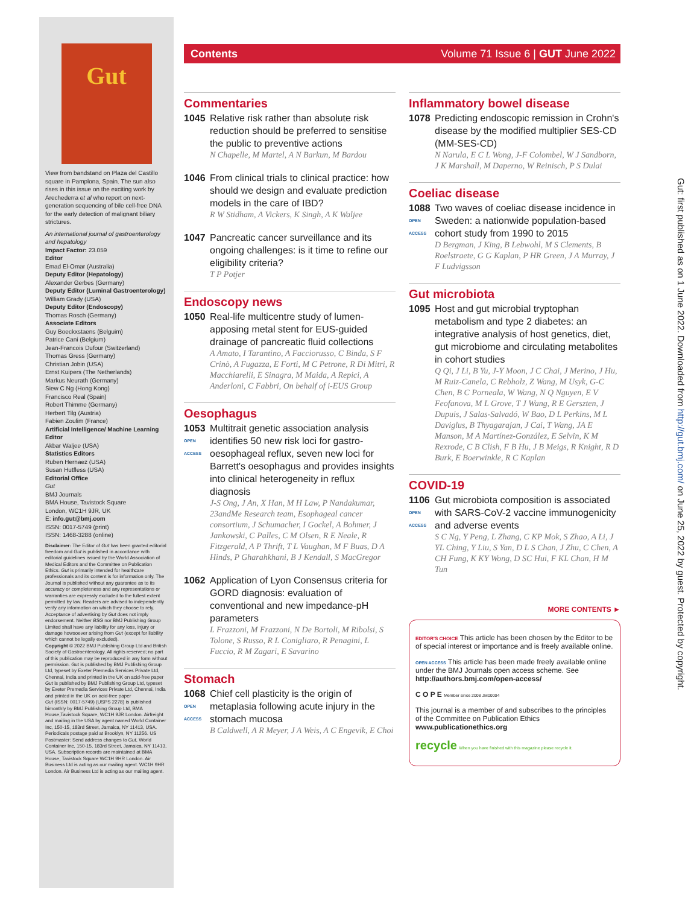Gut
View from bandstand on Plaza del Castillo square in Pamplona, Spain. The sun also rises in this issue on the exciting work by Arechederra et al who report on next-generation sequencing of bile cell-free DNA for the early detection of malignant biliary strictures.
An international journal of gastroenterology and hepatology
Impact Factor: 23.059
Editor
Emad El-Omar (Australia)
Deputy Editor (Hepatology)
Alexander Gerbes (Germany)
Deputy Editor (Luminal Gastroenterology)
William Grady (USA)
Deputy Editor (Endoscopy)
Thomas Rosch (Germany)
Associate Editors
Guy Boeckxstaens (Belguim)
Patrice Cani (Belgium)
Jean-Francois Dufour (Switzerland)
Thomas Gress (Germany)
Christian Jobin (USA)
Ernst Kuipers (The Netherlands)
Markus Neurath (Germany)
Siew C Ng (Hong Kong)
Francisco Real (Spain)
Robert Thimme (Germany)
Herbert Tilg (Austria)
Fabien Zoulim (France)
Artificial Intelligence/ Machine Learning Editor
Akbar Waljee (USA)
Statistics Editors
Ruben Hernaez (USA)
Susan Hutfless (USA)
Editorial Office
Gut
BMJ Journals
BMA House, Tavistock Square
London, WC1H 9JR, UK
E: info.gut@bmj.com
ISSN: 0017-5749 (print)
ISSN: 1468-3288 (online)
Disclaimer: The Editor of Gut has been granted editorial freedom and Gut is published in accordance with editorial guidelines issued by the World Association of Medical Editors and the Committee on Publication Ethics. Gut is primarily intended for healthcare professionals and its content is for information only. The Journal is published without any guarantee as to its accuracy or completeness and any representations or warranties are expressly excluded to the fullest extent permitted by law. Readers are advised to independently verify any information on which they choose to rely. Acceptance of advertising by Gut does not imply endorsement. Neither BSG nor BMJ Publishing Group Limited shall have any liability for any loss, injury or damage howsoever arising from Gut (except for liability which cannot be legally excluded).
Copyright © 2022 BMJ Publishing Group Ltd and British Society of Gastroenterology. All rights reserved; no part of this publication may be reproduced in any form without permission. Gut is published by BMJ Publishing Group Ltd, typeset by Exeter Premedia Services Private Ltd, Chennai, India and printed in the UK on acid-free paper
Gut is published by BMJ Publishing Group Ltd, typeset by Exeter Premedia Services Private Ltd, Chennai, India and printed in the UK on acid-free paper
Gut (ISSN: 0017-5749) (USPS 2278) is published bimonthly by BMJ Publishing Group Ltd, BMA House,Tavistock Square, WC1H 9JR London. Airfreight and mailing in the USA by agent named World Container Inc, 150-15, 183rd Street, Jamaica, NY 11413, USA. Periodicals postage paid at Brooklyn, NY 11256. US Postmaster: Send address changes to Gut, World Container Inc, 150-15, 183rd Street, Jamaica, NY 11413, USA. Subscription records are maintained at BMA House, Tavistock Square WC1H 9HR London. Air Business Ltd is acting as our mailing agent. WC1H 9HR London. Air Business Ltd is acting as our mailing agent.
Contents Volume 71 Issue 6 | GUT June 2022
Commentaries
1045 Relative risk rather than absolute risk reduction should be preferred to sensitise the public to preventive actions
N Chapelle, M Martel, A N Barkun, M Bardou
1046 From clinical trials to clinical practice: how should we design and evaluate prediction models in the care of IBD?
R W Stidham, A Vickers, K Singh, A K Waljee
1047 Pancreatic cancer surveillance and its ongoing challenges: is it time to refine our eligibility criteria?
T P Potjer
Endoscopy news
1050 Real-life multicentre study of lumen-apposing metal stent for EUS-guided drainage of pancreatic fluid collections
A Amato, I Tarantino, A Facciorusso, C Binda, S F Crinò, A Fugazza, E Forti, M C Petrone, R Di Mitri, R Macchiarelli, E Sinagra, M Maida, A Repici, A Anderloni, C Fabbri, On behalf of i-EUS Group
Oesophagus
1053
OPEN ACCESS
Multitrait genetic association analysis identifies 50 new risk loci for gastro-oesophageal reflux, seven new loci for Barrett's oesophagus and provides insights into clinical heterogeneity in reflux diagnosis
J-S Ong, J An, X Han, M H Law, P Nandakumar, 23andMe Research team, Esophageal cancer consortium, J Schumacher, I Gockel, A Bohmer, J Jankowski, C Palles, C M Olsen, R E Neale, R Fitzgerald, A P Thrift, T L Vaughan, M F Buas, D A Hinds, P Gharahkhani, B J Kendall, S MacGregor
1062 Application of Lyon Consensus criteria for GORD diagnosis: evaluation of conventional and new impedance-pH parameters
L Frazzoni, M Frazzoni, N De Bortoli, M Ribolsi, S Tolone, S Russo, R L Conigliaro, R Penagini, L Fuccio, R M Zagari, E Savarino
Stomach
1068
OPEN ACCESS
Chief cell plasticity is the origin of metaplasia following acute injury in the stomach mucosa
B Caldwell, A R Meyer, J A Weis, A C Engevik, E Choi
Inflammatory bowel disease
1078 Predicting endoscopic remission in Crohn's disease by the modified multiplier SES-CD (MM-SES-CD)
N Narula, E C L Wong, J-F Colombel, W J Sandborn, J K Marshall, M Daperno, W Reinisch, P S Dulai
Coeliac disease
1088
OPEN ACCESS
Two waves of coeliac disease incidence in Sweden: a nationwide population-based cohort study from 1990 to 2015
D Bergman, J King, B Lebwohl, M S Clements, B Roelstraete, G G Kaplan, P HR Green, J A Murray, J F Ludvigsson
Gut microbiota
1095 Host and gut microbial tryptophan metabolism and type 2 diabetes: an integrative analysis of host genetics, diet, gut microbiome and circulating metabolites in cohort studies
Q Qi, J Li, B Yu, J-Y Moon, J C Chai, J Merino, J Hu, M Ruiz-Canela, C Rebholz, Z Wang, M Usyk, G-C Chen, B C Porneala, W Wang, N Q Nguyen, E V Feofanova, M L Grove, T J Wang, R E Gerszten, J Dupuis, J Salas-Salvadó, W Bao, D L Perkins, M L Daviglus, B Thyagarajan, J Cai, T Wang, JA E Manson, M A Martínez-González, E Selvin, K M Rexrode, C B Clish, F B Hu, J B Meigs, R Knight, R D Burk, E Boerwinkle, R C Kaplan
COVID-19
1106
OPEN ACCESS
Gut microbiota composition is associated with SARS-CoV-2 vaccine immunogenicity and adverse events
S C Ng, Y Peng, L Zhang, C KP Mok, S Zhao, A Li, J YL Ching, Y Liu, S Yan, D L S Chan, J Zhu, C Chen, A CH Fung, K KY Wong, D SC Hui, F KL Chan, H M Tun
MORE CONTENTS ►
EDITOR'S CHOICE This article has been chosen by the Editor to be of special interest or importance and is freely available online.
OPEN ACCESS This article has been made freely available online under the BMJ Journals open access scheme. See http://authors.bmj.com/open-access/
C O P E Member since 2008 JM00004
This journal is a member of and subscribes to the principles of the Committee on Publication Ethics
www.publicationethics.org
recycle When you have finished with this magazine please recycle it.
Gut: first published as on 1 June 2022. Downloaded from http://gut.bmj.com/ on June 25, 2022 by guest. Protected by copyright.